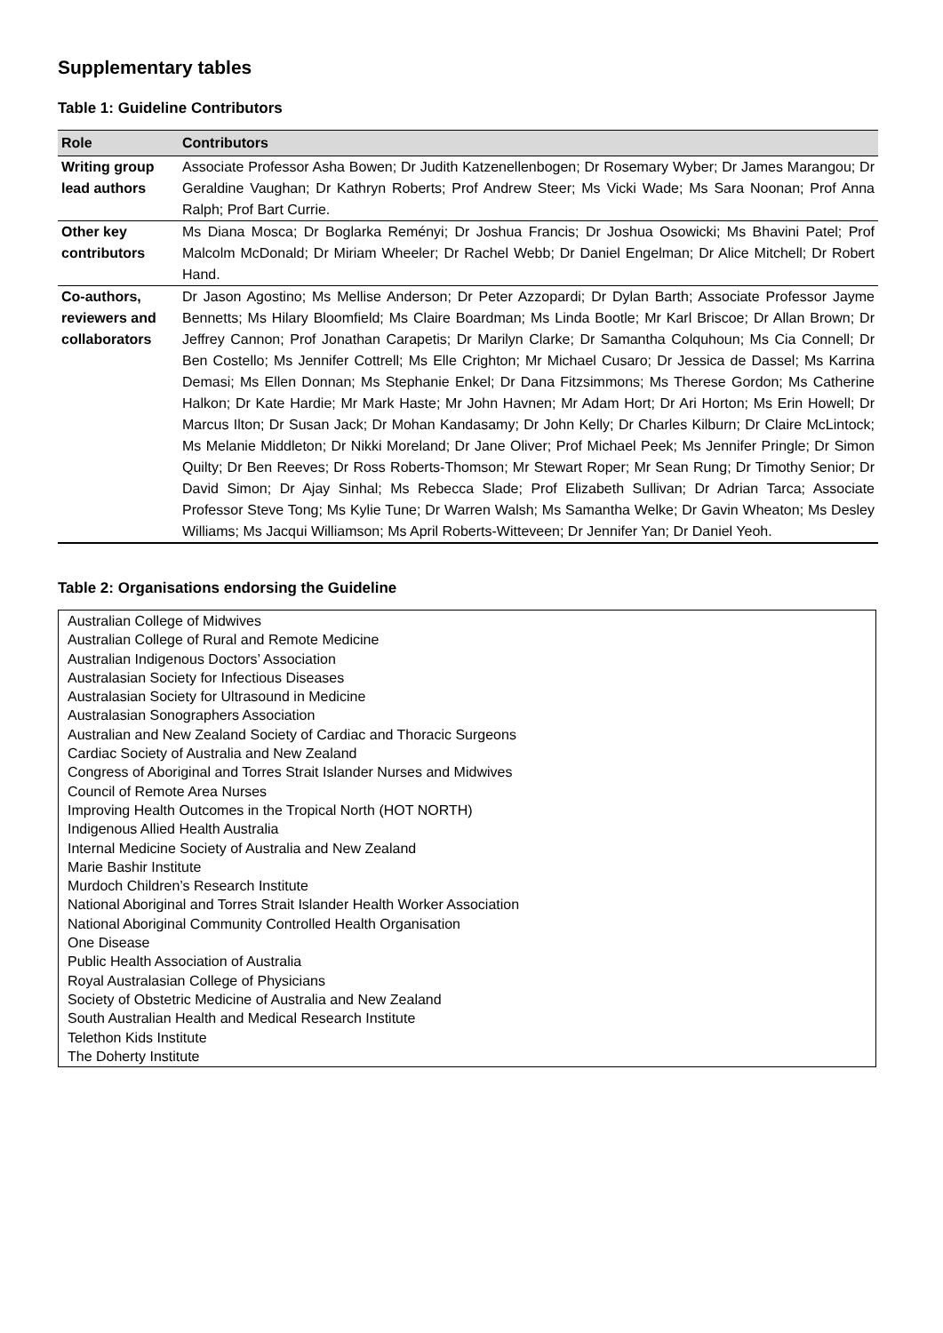Supplementary tables
Table 1: Guideline Contributors
| Role | Contributors |
| --- | --- |
| Writing group lead authors | Associate Professor Asha Bowen; Dr Judith Katzenellenbogen; Dr Rosemary Wyber; Dr James Marangou; Dr Geraldine Vaughan; Dr Kathryn Roberts; Prof Andrew Steer; Ms Vicki Wade; Ms Sara Noonan; Prof Anna Ralph; Prof Bart Currie. |
| Other key contributors | Ms Diana Mosca; Dr Boglarka Reményi; Dr Joshua Francis; Dr Joshua Osowicki; Ms Bhavini Patel; Prof Malcolm McDonald; Dr Miriam Wheeler; Dr Rachel Webb; Dr Daniel Engelman; Dr Alice Mitchell; Dr Robert Hand. |
| Co-authors, reviewers and collaborators | Dr Jason Agostino; Ms Mellise Anderson; Dr Peter Azzopardi; Dr Dylan Barth; Associate Professor Jayme Bennetts; Ms Hilary Bloomfield; Ms Claire Boardman; Ms Linda Bootle; Mr Karl Briscoe; Dr Allan Brown; Dr Jeffrey Cannon; Prof Jonathan Carapetis; Dr Marilyn Clarke; Dr Samantha Colquhoun; Ms Cia Connell; Dr Ben Costello; Ms Jennifer Cottrell; Ms Elle Crighton; Mr Michael Cusaro; Dr Jessica de Dassel; Ms Karrina Demasi; Ms Ellen Donnan; Ms Stephanie Enkel; Dr Dana Fitzsimmons; Ms Therese Gordon; Ms Catherine Halkon; Dr Kate Hardie; Mr Mark Haste; Mr John Havnen; Mr Adam Hort; Dr Ari Horton; Ms Erin Howell; Dr Marcus Ilton; Dr Susan Jack; Dr Mohan Kandasamy; Dr John Kelly; Dr Charles Kilburn; Dr Claire McLintock; Ms Melanie Middleton; Dr Nikki Moreland; Dr Jane Oliver; Prof Michael Peek; Ms Jennifer Pringle; Dr Simon Quilty; Dr Ben Reeves; Dr Ross Roberts-Thomson; Mr Stewart Roper; Mr Sean Rung; Dr Timothy Senior; Dr David Simon; Dr Ajay Sinhal; Ms Rebecca Slade; Prof Elizabeth Sullivan; Dr Adrian Tarca; Associate Professor Steve Tong; Ms Kylie Tune; Dr Warren Walsh; Ms Samantha Welke; Dr Gavin Wheaton; Ms Desley Williams; Ms Jacqui Williamson; Ms April Roberts-Witteveen; Dr Jennifer Yan; Dr Daniel Yeoh. |
Table 2: Organisations endorsing the Guideline
Australian College of Midwives
Australian College of Rural and Remote Medicine
Australian Indigenous Doctors’ Association
Australasian Society for Infectious Diseases
Australasian Society for Ultrasound in Medicine
Australasian Sonographers Association
Australian and New Zealand Society of Cardiac and Thoracic Surgeons
Cardiac Society of Australia and New Zealand
Congress of Aboriginal and Torres Strait Islander Nurses and Midwives
Council of Remote Area Nurses
Improving Health Outcomes in the Tropical North (HOT NORTH)
Indigenous Allied Health Australia
Internal Medicine Society of Australia and New Zealand
Marie Bashir Institute
Murdoch Children’s Research Institute
National Aboriginal and Torres Strait Islander Health Worker Association
National Aboriginal Community Controlled Health Organisation
One Disease
Public Health Association of Australia
Royal Australasian College of Physicians
Society of Obstetric Medicine of Australia and New Zealand
South Australian Health and Medical Research Institute
Telethon Kids Institute
The Doherty Institute